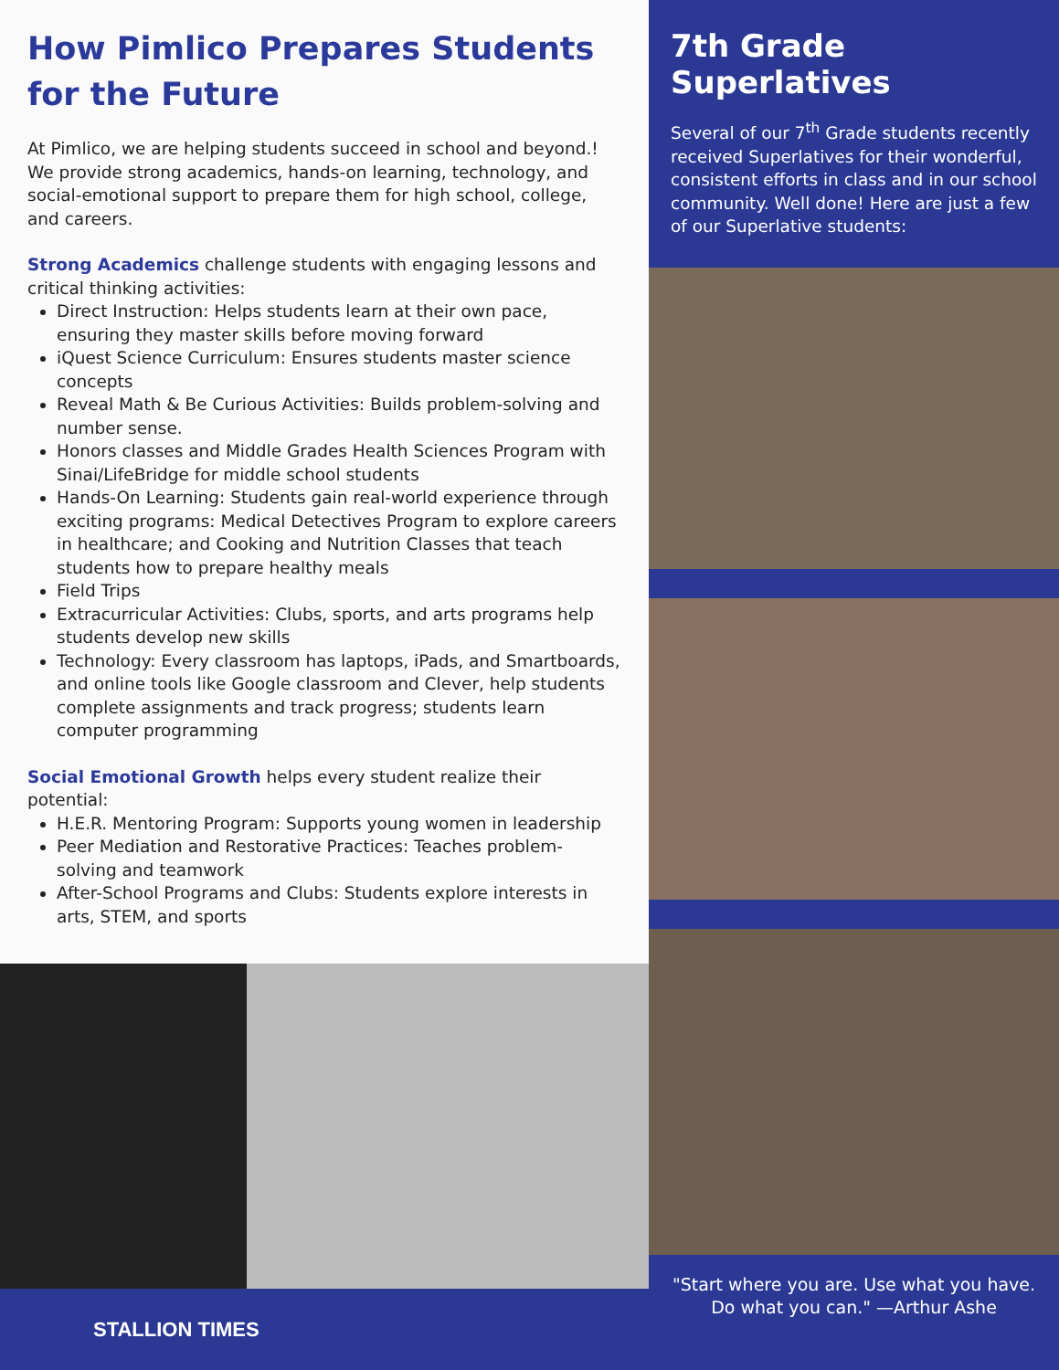How Pimlico Prepares Students for the Future
At Pimlico, we are helping students succeed in school and beyond.! We provide strong academics, hands-on learning, technology, and social-emotional support to prepare them for high school, college, and careers.
Strong Academics challenge students with engaging lessons and critical thinking activities:
Direct Instruction: Helps students learn at their own pace, ensuring they master skills before moving forward
iQuest Science Curriculum: Ensures students master science concepts
Reveal Math & Be Curious Activities: Builds problem-solving and number sense.
Honors classes and Middle Grades Health Sciences Program with Sinai/LifeBridge for middle school students
Hands-On Learning: Students gain real-world experience through exciting programs: Medical Detectives Program to explore careers in healthcare; and Cooking and Nutrition Classes that teach students how to prepare healthy meals
Field Trips
Extracurricular Activities: Clubs, sports, and arts programs help students develop new skills
Technology: Every classroom has laptops, iPads, and Smartboards, and online tools like Google classroom and Clever, help students complete assignments and track progress; students learn computer programming
Social Emotional Growth helps every student realize their potential:
H.E.R. Mentoring Program: Supports young women in leadership
Peer Mediation and Restorative Practices: Teaches problem-solving and teamwork
After-School Programs and Clubs: Students explore interests in arts, STEM, and sports
7th Grade Superlatives
Several of our 7<sup>th</sup> Grade students recently received Superlatives for their wonderful, consistent efforts in class and in our school community. Well done! Here are just a few of our Superlative students:
"Start where you are. Use what you have.
Do what you can." —Arthur Ashe
STALLION TIMES